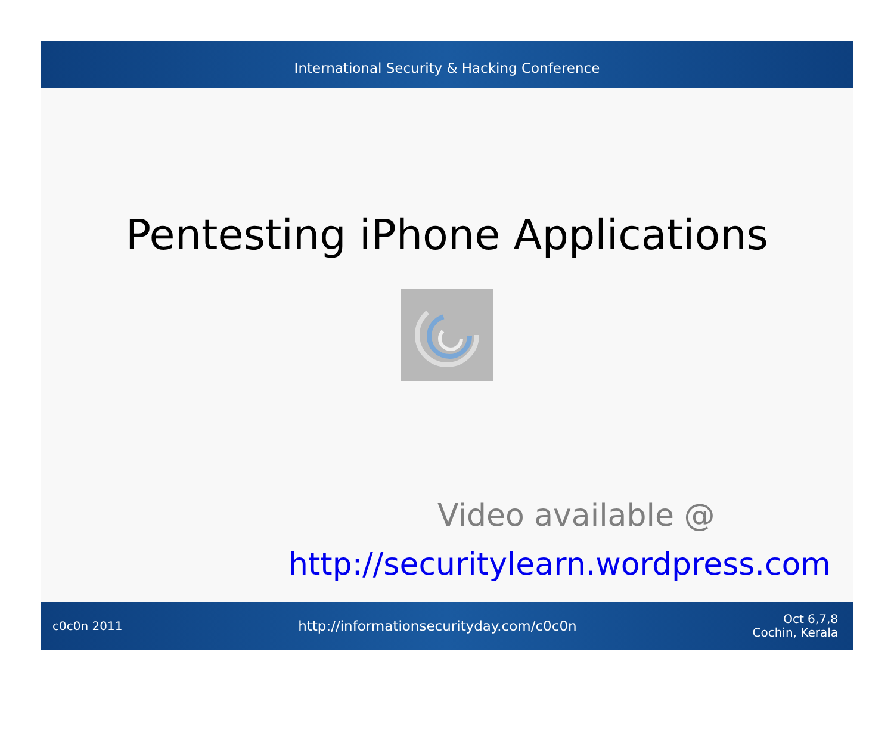International Security & Hacking Conference
Pentesting iPhone Applications
Video available @
http://securitylearn.wordpress.com
c0c0n 2011 http://informationsecurityday.com/c0c0n Oct 6,7,8
Cochin, Kerala